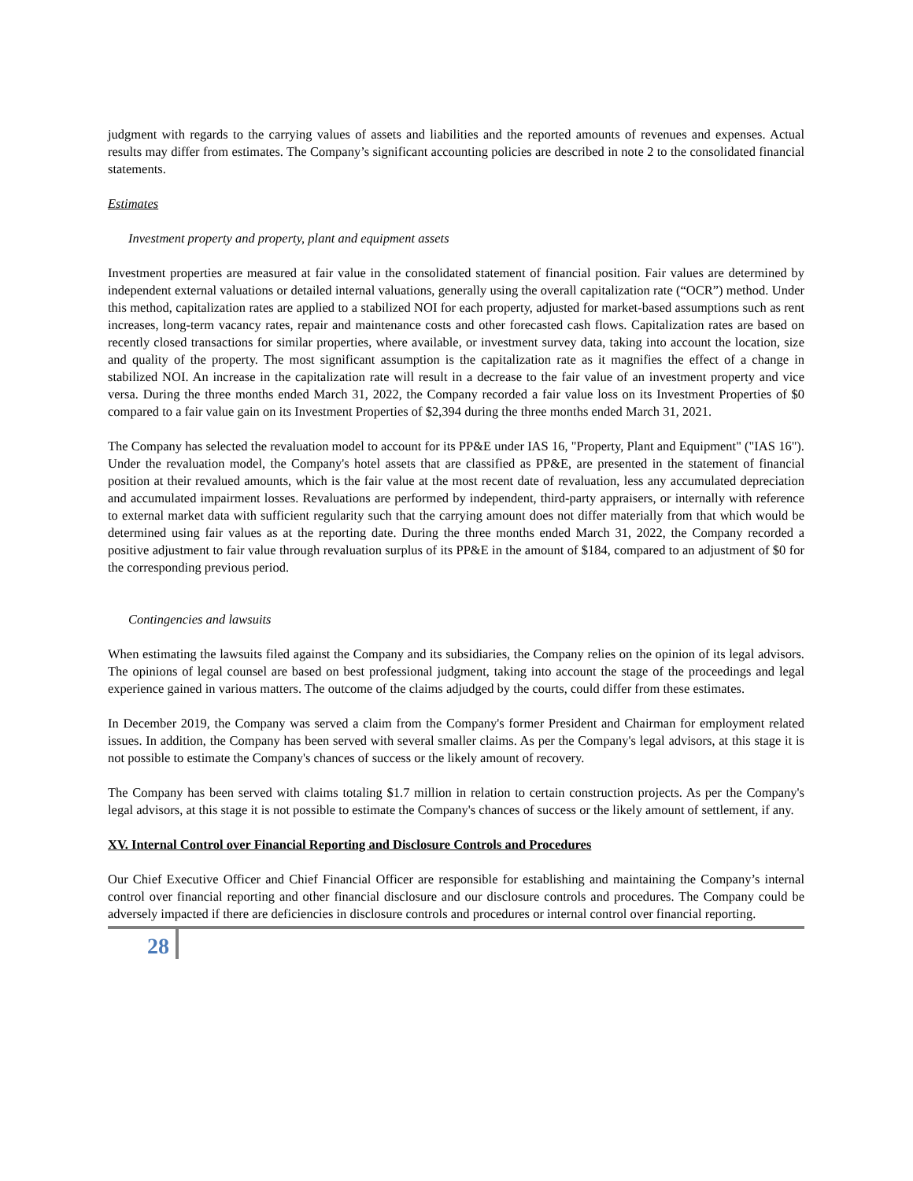judgment with regards to the carrying values of assets and liabilities and the reported amounts of revenues and expenses. Actual results may differ from estimates. The Company’s significant accounting policies are described in note 2 to the consolidated financial statements.
Estimates
Investment property and property, plant and equipment assets
Investment properties are measured at fair value in the consolidated statement of financial position. Fair values are determined by independent external valuations or detailed internal valuations, generally using the overall capitalization rate (“OCR”) method. Under this method, capitalization rates are applied to a stabilized NOI for each property, adjusted for market-based assumptions such as rent increases, long-term vacancy rates, repair and maintenance costs and other forecasted cash flows. Capitalization rates are based on recently closed transactions for similar properties, where available, or investment survey data, taking into account the location, size and quality of the property. The most significant assumption is the capitalization rate as it magnifies the effect of a change in stabilized NOI. An increase in the capitalization rate will result in a decrease to the fair value of an investment property and vice versa. During the three months ended March 31, 2022, the Company recorded a fair value loss on its Investment Properties of $0 compared to a fair value gain on its Investment Properties of $2,394 during the three months ended March 31, 2021.
The Company has selected the revaluation model to account for its PP&E under IAS 16, "Property, Plant and Equipment" ("IAS 16"). Under the revaluation model, the Company's hotel assets that are classified as PP&E, are presented in the statement of financial position at their revalued amounts, which is the fair value at the most recent date of revaluation, less any accumulated depreciation and accumulated impairment losses. Revaluations are performed by independent, third-party appraisers, or internally with reference to external market data with sufficient regularity such that the carrying amount does not differ materially from that which would be determined using fair values as at the reporting date. During the three months ended March 31, 2022, the Company recorded a positive adjustment to fair value through revaluation surplus of its PP&E in the amount of $184, compared to an adjustment of $0 for the corresponding previous period.
Contingencies and lawsuits
When estimating the lawsuits filed against the Company and its subsidiaries, the Company relies on the opinion of its legal advisors. The opinions of legal counsel are based on best professional judgment, taking into account the stage of the proceedings and legal experience gained in various matters. The outcome of the claims adjudged by the courts, could differ from these estimates.
In December 2019, the Company was served a claim from the Company's former President and Chairman for employment related issues. In addition, the Company has been served with several smaller claims. As per the Company's legal advisors, at this stage it is not possible to estimate the Company's chances of success or the likely amount of recovery.
The Company has been served with claims totaling $1.7 million in relation to certain construction projects. As per the Company's legal advisors, at this stage it is not possible to estimate the Company's chances of success or the likely amount of settlement, if any.
XV. Internal Control over Financial Reporting and Disclosure Controls and Procedures
Our Chief Executive Officer and Chief Financial Officer are responsible for establishing and maintaining the Company’s internal control over financial reporting and other financial disclosure and our disclosure controls and procedures. The Company could be adversely impacted if there are deficiencies in disclosure controls and procedures or internal control over financial reporting.
28